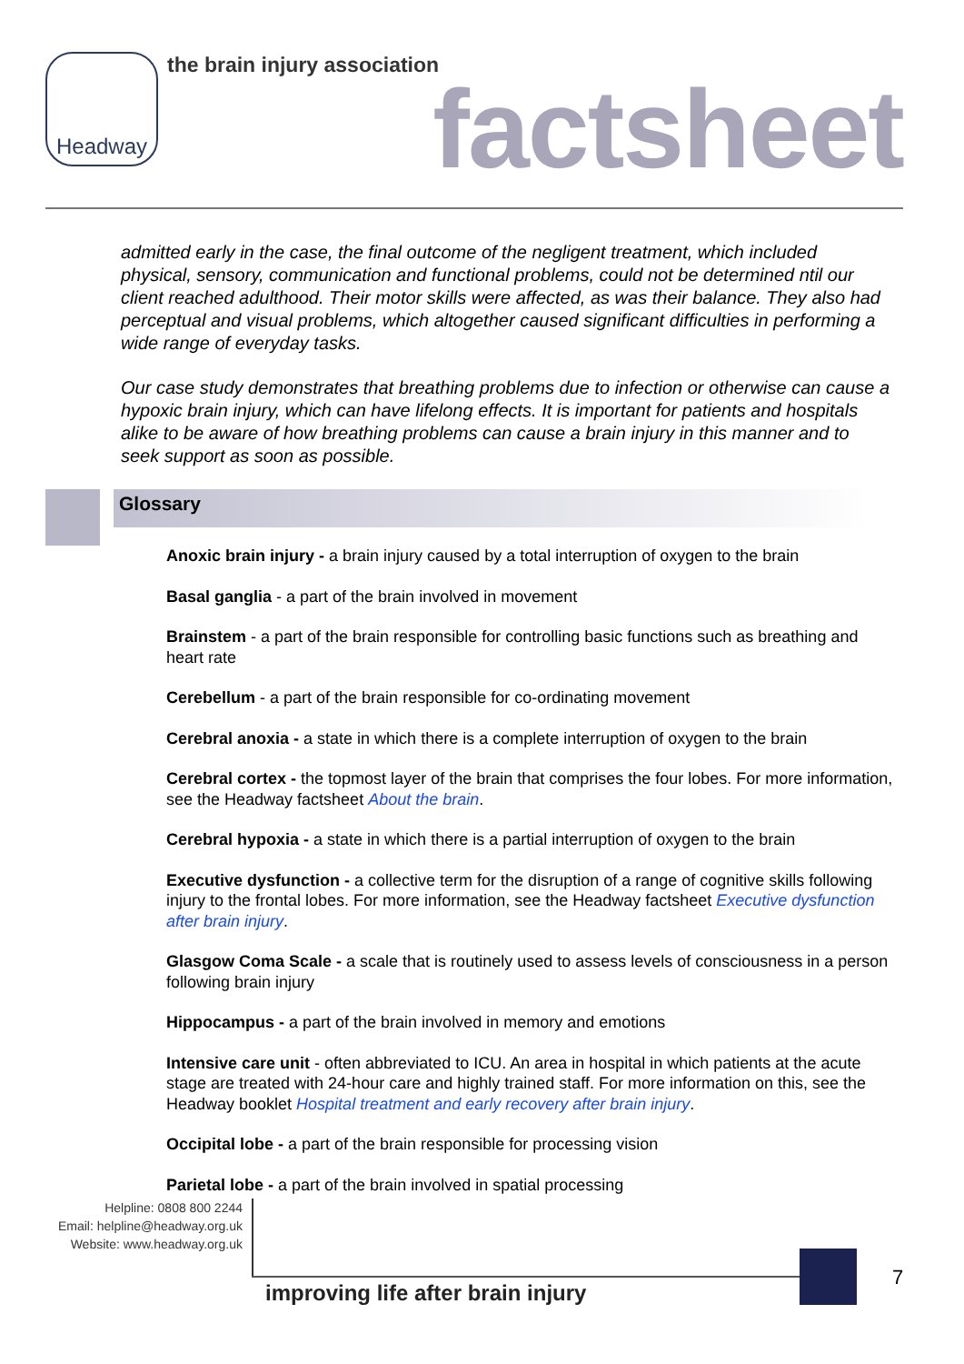Headway the brain injury association
factsheet
admitted early in the case, the final outcome of the negligent treatment, which included physical, sensory, communication and functional problems, could not be determined ntil our client reached adulthood. Their motor skills were affected, as was their balance. They also had perceptual and visual problems, which altogether caused significant difficulties in performing a wide range of everyday tasks.
Our case study demonstrates that breathing problems due to infection or otherwise can cause a hypoxic brain injury, which can have lifelong effects. It is important for patients and hospitals alike to be aware of how breathing problems can cause a brain injury in this manner and to seek support as soon as possible.
Glossary
Anoxic brain injury - a brain injury caused by a total interruption of oxygen to the brain
Basal ganglia - a part of the brain involved in movement
Brainstem - a part of the brain responsible for controlling basic functions such as breathing and heart rate
Cerebellum - a part of the brain responsible for co-ordinating movement
Cerebral anoxia - a state in which there is a complete interruption of oxygen to the brain
Cerebral cortex - the topmost layer of the brain that comprises the four lobes. For more information, see the Headway factsheet About the brain.
Cerebral hypoxia - a state in which there is a partial interruption of oxygen to the brain
Executive dysfunction - a collective term for the disruption of a range of cognitive skills following injury to the frontal lobes. For more information, see the Headway factsheet Executive dysfunction after brain injury.
Glasgow Coma Scale - a scale that is routinely used to assess levels of consciousness in a person following brain injury
Hippocampus - a part of the brain involved in memory and emotions
Intensive care unit - often abbreviated to ICU. An area in hospital in which patients at the acute stage are treated with 24-hour care and highly trained staff. For more information on this, see the Headway booklet Hospital treatment and early recovery after brain injury.
Occipital lobe - a part of the brain responsible for processing vision
Parietal lobe - a part of the brain involved in spatial processing
Helpline: 0808 800 2244
Email: helpline@headway.org.uk
Website: www.headway.org.uk
improving life after brain injury
7